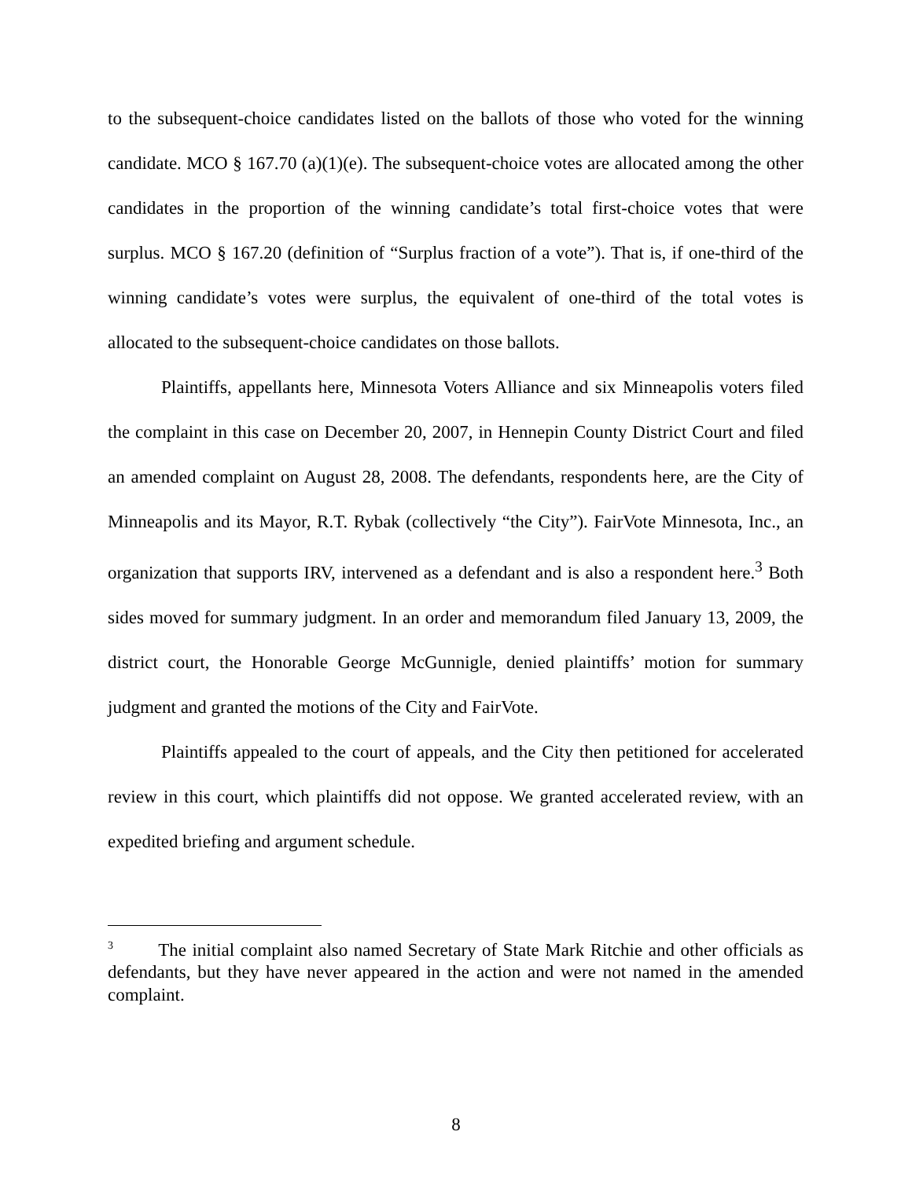to the subsequent-choice candidates listed on the ballots of those who voted for the winning candidate. MCO § 167.70 (a)(1)(e). The subsequent-choice votes are allocated among the other candidates in the proportion of the winning candidate’s total first-choice votes that were surplus. MCO § 167.20 (definition of “Surplus fraction of a vote”). That is, if one-third of the winning candidate’s votes were surplus, the equivalent of one-third of the total votes is allocated to the subsequent-choice candidates on those ballots.
Plaintiffs, appellants here, Minnesota Voters Alliance and six Minneapolis voters filed the complaint in this case on December 20, 2007, in Hennepin County District Court and filed an amended complaint on August 28, 2008. The defendants, respondents here, are the City of Minneapolis and its Mayor, R.T. Rybak (collectively “the City”). FairVote Minnesota, Inc., an organization that supports IRV, intervened as a defendant and is also a respondent here.<sup>3</sup> Both sides moved for summary judgment. In an order and memorandum filed January 13, 2009, the district court, the Honorable George McGunnigle, denied plaintiffs’ motion for summary judgment and granted the motions of the City and FairVote.
Plaintiffs appealed to the court of appeals, and the City then petitioned for accelerated review in this court, which plaintiffs did not oppose. We granted accelerated review, with an expedited briefing and argument schedule.
<sup>3</sup> The initial complaint also named Secretary of State Mark Ritchie and other officials as defendants, but they have never appeared in the action and were not named in the amended complaint.
8